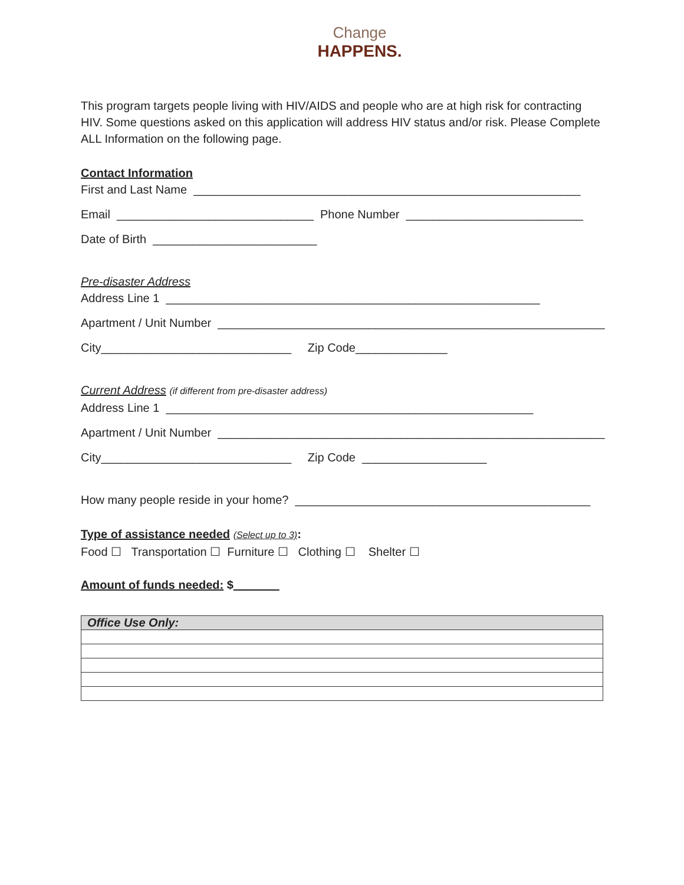Change
HAPPENS.
This program targets people living with HIV/AIDS and people who are at high risk for contracting HIV. Some questions asked on this application will address HIV status and/or risk. Please Complete ALL Information on the following page.
Contact Information
First and Last Name ___________________________________________________________
Email ______________________________ Phone Number ___________________________
Date of Birth _________________________
Pre-disaster Address
Address Line 1 _________________________________________________________
Apartment / Unit Number ___________________________________________________________
City_____________________________ Zip Code______________
Current Address (if different from pre-disaster address)
Address Line 1 ________________________________________________________
Apartment / Unit Number ___________________________________________________________
City_____________________________ Zip Code ___________________
How many people reside in your home? _____________________________________________
Type of assistance needed (Select up to 3):
Food ☐ Transportation ☐ Furniture ☐ Clothing ☐ Shelter ☐
Amount of funds needed: $_______
| Office Use Only: |
| --- |